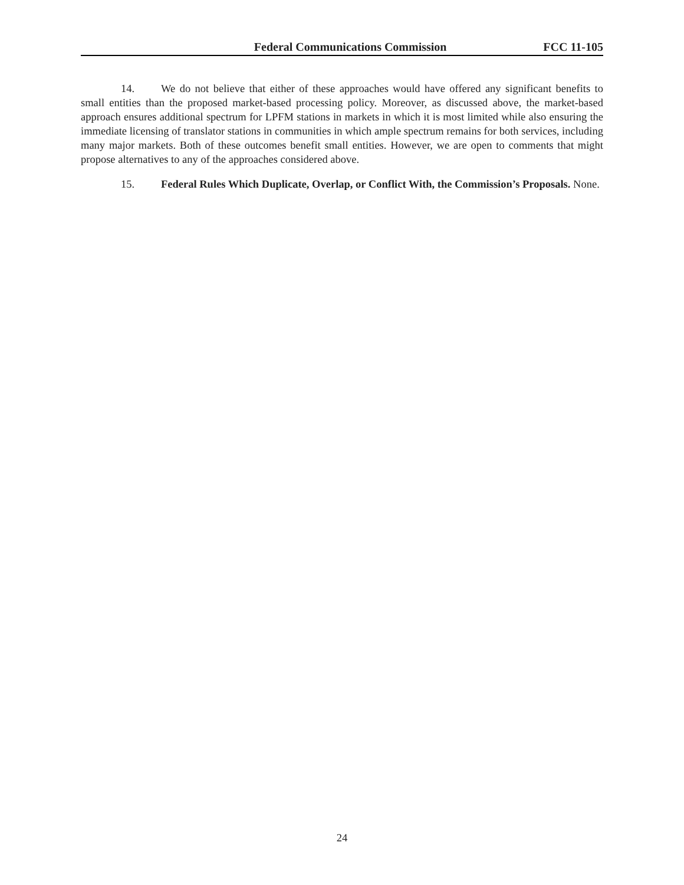Federal Communications Commission FCC 11-105
14. We do not believe that either of these approaches would have offered any significant benefits to small entities than the proposed market-based processing policy. Moreover, as discussed above, the market-based approach ensures additional spectrum for LPFM stations in markets in which it is most limited while also ensuring the immediate licensing of translator stations in communities in which ample spectrum remains for both services, including many major markets. Both of these outcomes benefit small entities. However, we are open to comments that might propose alternatives to any of the approaches considered above.
15. Federal Rules Which Duplicate, Overlap, or Conflict With, the Commission’s Proposals. None.
24